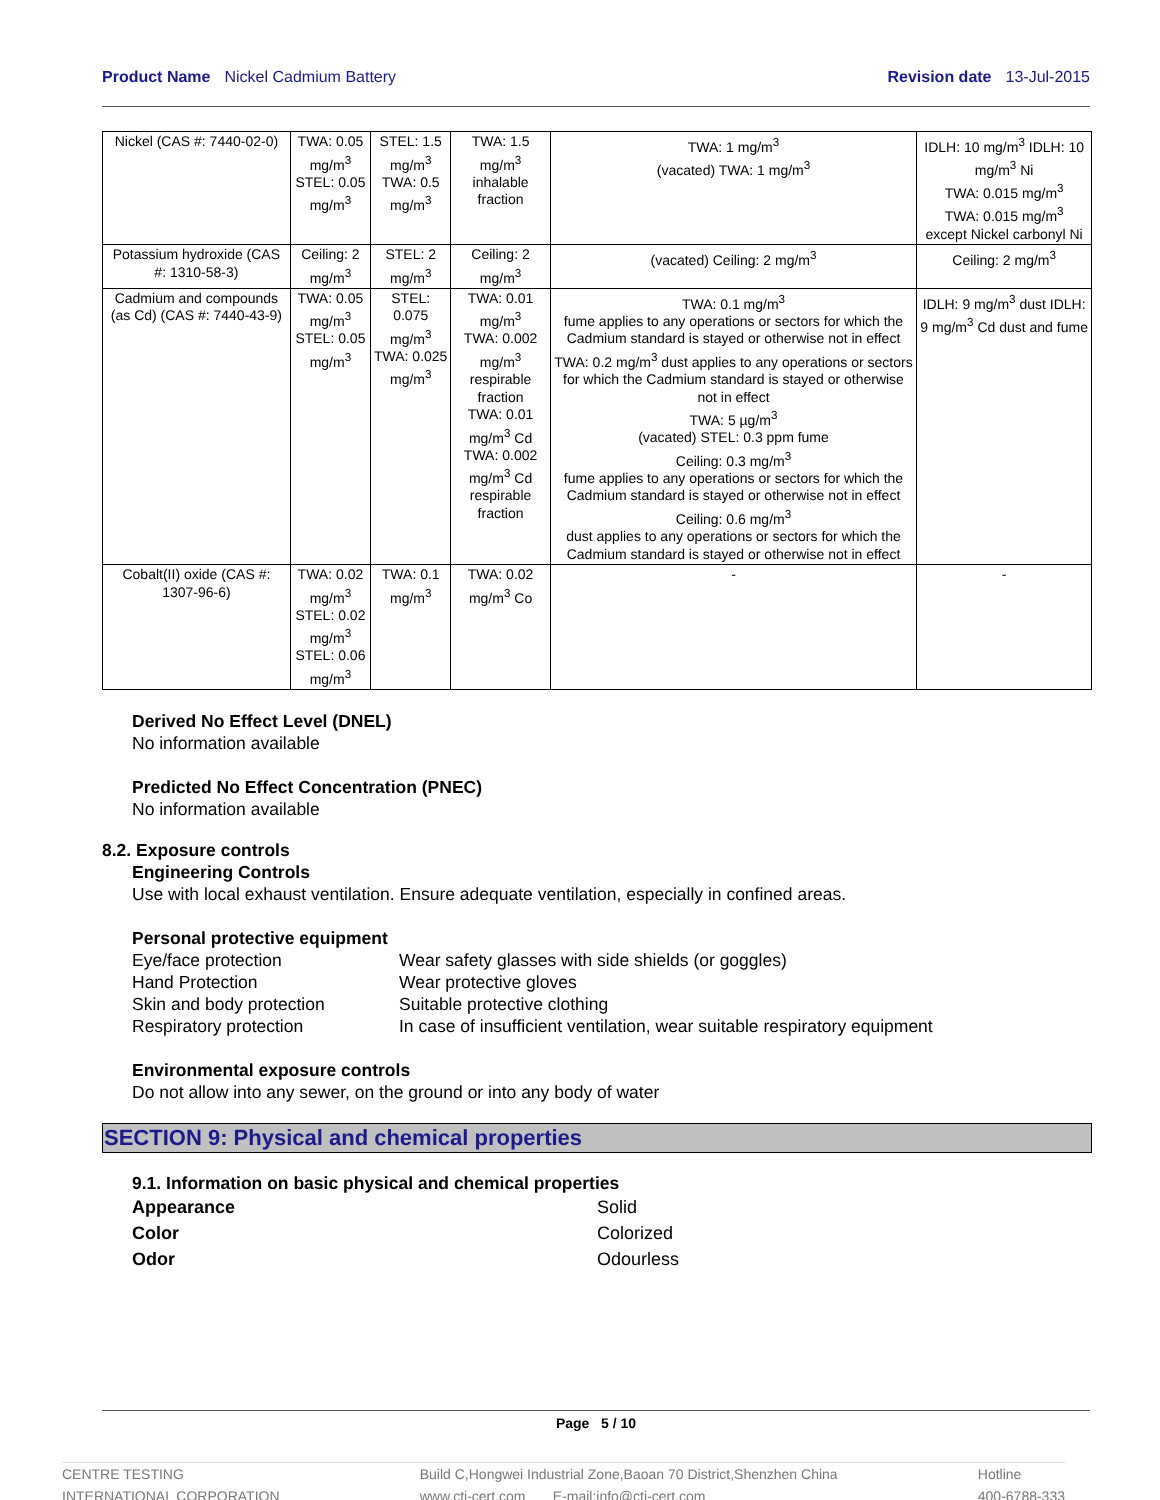Product Name Nickel Cadmium Battery
Revision date 13-Jul-2015
| Nickel (CAS #: 7440-02-0) | TWA: 0.05 mg/m<sup>3</sup> STEL: 0.05 mg/m<sup>3</sup> | STEL: 1.5 mg/m<sup>3</sup> TWA: 0.5 mg/m<sup>3</sup> | TWA: 1.5 mg/m<sup>3</sup> inhalable fraction | TWA: 1 mg/m<sup>3</sup> (vacated) TWA: 1 mg/m<sup>3</sup> | IDLH: 10 mg/m<sup>3</sup> IDLH: 10 mg/m<sup>3</sup> Ni TWA: 0.015 mg/m<sup>3</sup> TWA: 0.015 mg/m<sup>3</sup> except Nickel carbonyl Ni |
| Potassium hydroxide (CAS #: 1310-58-3) | Ceiling: 2 mg/m<sup>3</sup> | STEL: 2 mg/m<sup>3</sup> | Ceiling: 2 mg/m<sup>3</sup> | (vacated) Ceiling: 2 mg/m<sup>3</sup> | Ceiling: 2 mg/m<sup>3</sup> |
| Cadmium and compounds (as Cd) (CAS #: 7440-43-9) | TWA: 0.05 mg/m<sup>3</sup> STEL: 0.05 mg/m<sup>3</sup> | STEL: 0.075 mg/m<sup>3</sup> TWA: 0.025 mg/m<sup>3</sup> | TWA: 0.01 mg/m<sup>3</sup> TWA: 0.002 mg/m<sup>3</sup> respirable fraction TWA: 0.01 mg/m<sup>3</sup> Cd TWA: 0.002 mg/m<sup>3</sup> Cd respirable fraction | TWA: 0.1 mg/m<sup>3</sup> fume applies to any operations or sectors for which the Cadmium standard is stayed or otherwise not in effect TWA: 0.2 mg/m<sup>3</sup> dust applies to any operations or sectors for which the Cadmium standard is stayed or otherwise not in effect TWA: 5 µg/m<sup>3</sup> (vacated) STEL: 0.3 ppm fume Ceiling: 0.3 mg/m<sup>3</sup> fume applies to any operations or sectors for which the Cadmium standard is stayed or otherwise not in effect Ceiling: 0.6 mg/m<sup>3</sup> dust applies to any operations or sectors for which the Cadmium standard is stayed or otherwise not in effect | IDLH: 9 mg/m<sup>3</sup> dust IDLH: 9 mg/m<sup>3</sup> Cd dust and fume |
| Cobalt(II) oxide (CAS #: 1307-96-6) | TWA: 0.02 mg/m<sup>3</sup> STEL: 0.02 mg/m<sup>3</sup> STEL: 0.06 mg/m<sup>3</sup> | TWA: 0.1 mg/m<sup>3</sup> | TWA: 0.02 mg/m<sup>3</sup> Co | - | - |
Derived No Effect Level (DNEL)
No information available
Predicted No Effect Concentration (PNEC)
No information available
8.2. Exposure controls
Engineering Controls
Use with local exhaust ventilation. Ensure adequate ventilation, especially in confined areas.
Personal protective equipment
Eye/face protection Wear safety glasses with side shields (or goggles) Hand Protection Wear protective gloves Skin and body protection Suitable protective clothing Respiratory protection In case of insufficient ventilation, wear suitable respiratory equipment
Environmental exposure controls
Do not allow into any sewer, on the ground or into any body of water
SECTION 9: Physical and chemical properties
9.1. Information on basic physical and chemical properties
Appearance Solid Color Colorized Odor Odourless
Page 5 / 10
CENTRE TESTING
INTERNATIONAL CORPORATION
Build C,Hongwei Industrial Zone,Baoan 70 District,Shenzhen China
www.cti-cert.com E-mail:info@cti-cert.com
Hotline
400-6788-333